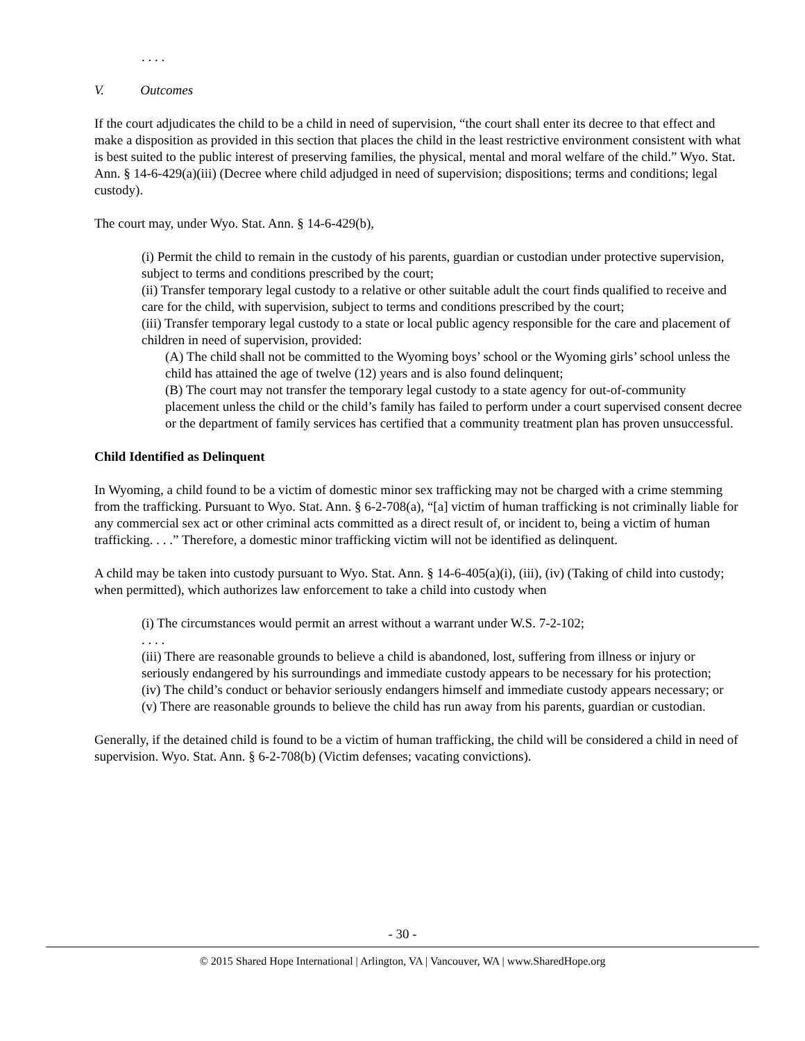. . . .
V. Outcomes
If the court adjudicates the child to be a child in need of supervision, “the court shall enter its decree to that effect and make a disposition as provided in this section that places the child in the least restrictive environment consistent with what is best suited to the public interest of preserving families, the physical, mental and moral welfare of the child.” Wyo. Stat. Ann. § 14-6-429(a)(iii) (Decree where child adjudged in need of supervision; dispositions; terms and conditions; legal custody).
The court may, under Wyo. Stat. Ann. § 14-6-429(b),
(i) Permit the child to remain in the custody of his parents, guardian or custodian under protective supervision, subject to terms and conditions prescribed by the court;
(ii) Transfer temporary legal custody to a relative or other suitable adult the court finds qualified to receive and care for the child, with supervision, subject to terms and conditions prescribed by the court;
(iii) Transfer temporary legal custody to a state or local public agency responsible for the care and placement of children in need of supervision, provided:
(A) The child shall not be committed to the Wyoming boys’ school or the Wyoming girls’ school unless the child has attained the age of twelve (12) years and is also found delinquent;
(B) The court may not transfer the temporary legal custody to a state agency for out-of-community placement unless the child or the child’s family has failed to perform under a court supervised consent decree or the department of family services has certified that a community treatment plan has proven unsuccessful.
Child Identified as Delinquent
In Wyoming, a child found to be a victim of domestic minor sex trafficking may not be charged with a crime stemming from the trafficking. Pursuant to Wyo. Stat. Ann. § 6-2-708(a), “[a] victim of human trafficking is not criminally liable for any commercial sex act or other criminal acts committed as a direct result of, or incident to, being a victim of human trafficking. . . .” Therefore, a domestic minor trafficking victim will not be identified as delinquent.
A child may be taken into custody pursuant to Wyo. Stat. Ann. § 14-6-405(a)(i), (iii), (iv) (Taking of child into custody; when permitted), which authorizes law enforcement to take a child into custody when
(i) The circumstances would permit an arrest without a warrant under W.S. 7-2-102;
. . . .
(iii) There are reasonable grounds to believe a child is abandoned, lost, suffering from illness or injury or seriously endangered by his surroundings and immediate custody appears to be necessary for his protection;
(iv) The child’s conduct or behavior seriously endangers himself and immediate custody appears necessary; or
(v) There are reasonable grounds to believe the child has run away from his parents, guardian or custodian.
Generally, if the detained child is found to be a victim of human trafficking, the child will be considered a child in need of supervision. Wyo. Stat. Ann. § 6-2-708(b) (Victim defenses; vacating convictions).
- 30 -
© 2015 Shared Hope International | Arlington, VA | Vancouver, WA | www.SharedHope.org